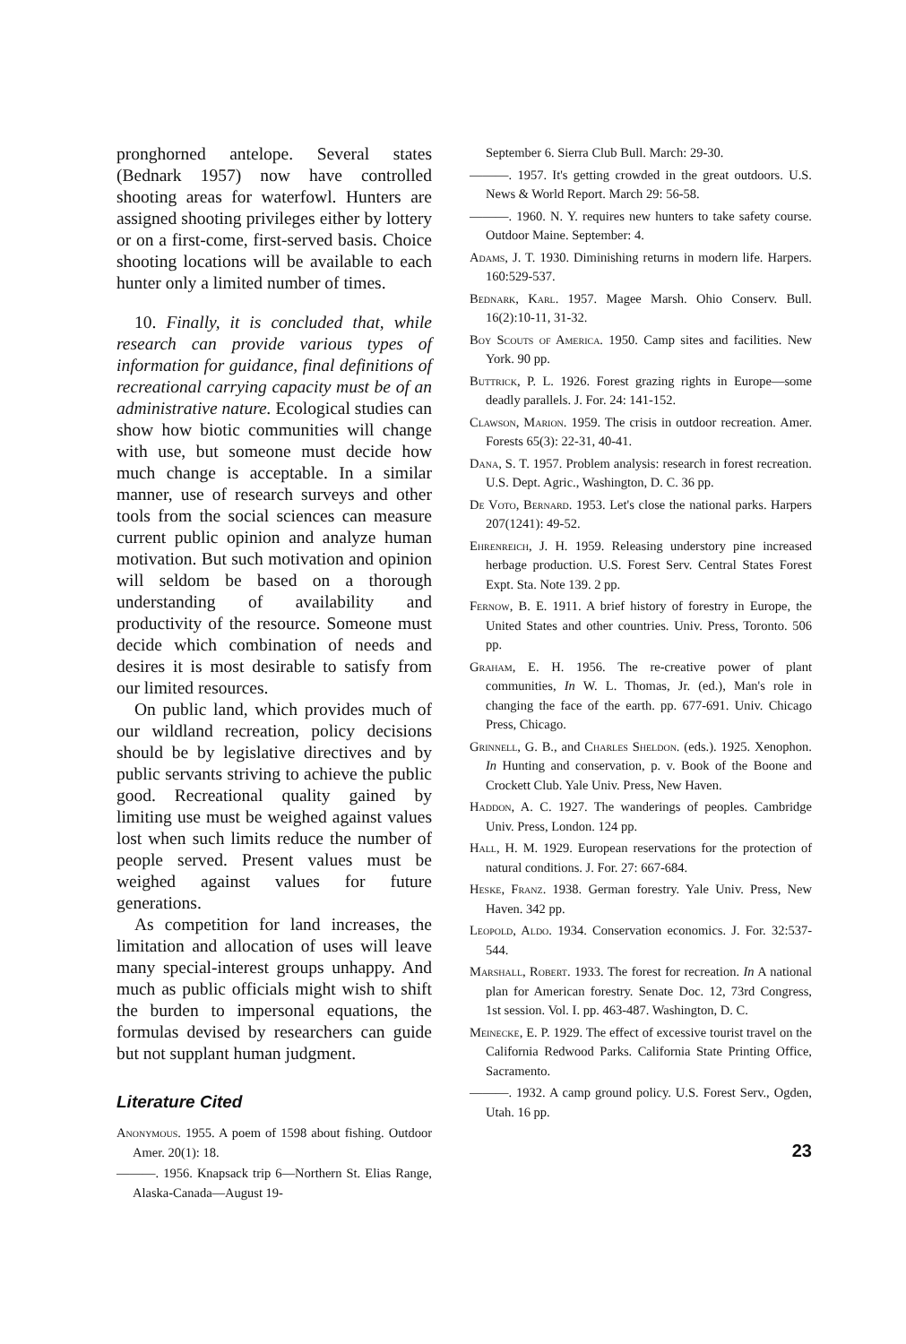pronghorned antelope. Several states (Bednark 1957) now have controlled shooting areas for waterfowl. Hunters are assigned shooting privileges either by lottery or on a first-come, first-served basis. Choice shooting locations will be available to each hunter only a limited number of times.
10. Finally, it is concluded that, while research can provide various types of information for guidance, final definitions of recreational carrying capacity must be of an administrative nature. Ecological studies can show how biotic communities will change with use, but someone must decide how much change is acceptable. In a similar manner, use of research surveys and other tools from the social sciences can measure current public opinion and analyze human motivation. But such motivation and opinion will seldom be based on a thorough understanding of availability and productivity of the resource. Someone must decide which combination of needs and desires it is most desirable to satisfy from our limited resources.
On public land, which provides much of our wildland recreation, policy decisions should be by legislative directives and by public servants striving to achieve the public good. Recreational quality gained by limiting use must be weighed against values lost when such limits reduce the number of people served. Present values must be weighed against values for future generations.
As competition for land increases, the limitation and allocation of uses will leave many special-interest groups unhappy. And much as public officials might wish to shift the burden to impersonal equations, the formulas devised by researchers can guide but not supplant human judgment.
Literature Cited
Anonymous. 1955. A poem of 1598 about fishing. Outdoor Amer. 20(1): 18.
———. 1956. Knapsack trip 6—Northern St. Elias Range, Alaska-Canada—August 19-
September 6. Sierra Club Bull. March: 29-30.
———. 1957. It's getting crowded in the great outdoors. U.S. News & World Report. March 29: 56-58.
———. 1960. N. Y. requires new hunters to take safety course. Outdoor Maine. September: 4.
Adams, J. T. 1930. Diminishing returns in modern life. Harpers. 160:529-537.
Bednark, Karl. 1957. Magee Marsh. Ohio Conserv. Bull. 16(2):10-11, 31-32.
Boy Scouts of America. 1950. Camp sites and facilities. New York. 90 pp.
Buttrick, P. L. 1926. Forest grazing rights in Europe—some deadly parallels. J. For. 24: 141-152.
Clawson, Marion. 1959. The crisis in outdoor recreation. Amer. Forests 65(3): 22-31, 40-41.
Dana, S. T. 1957. Problem analysis: research in forest recreation. U.S. Dept. Agric., Washington, D. C. 36 pp.
De Voto, Bernard. 1953. Let's close the national parks. Harpers 207(1241): 49-52.
Ehrenreich, J. H. 1959. Releasing understory pine increased herbage production. U.S. Forest Serv. Central States Forest Expt. Sta. Note 139. 2 pp.
Fernow, B. E. 1911. A brief history of forestry in Europe, the United States and other countries. Univ. Press, Toronto. 506 pp.
Graham, E. H. 1956. The re-creative power of plant communities, In W. L. Thomas, Jr. (ed.), Man's role in changing the face of the earth. pp. 677-691. Univ. Chicago Press, Chicago.
Grinnell, G. B., and Charles Sheldon. (eds.). 1925. Xenophon. In Hunting and conservation, p. v. Book of the Boone and Crockett Club. Yale Univ. Press, New Haven.
Haddon, A. C. 1927. The wanderings of peoples. Cambridge Univ. Press, London. 124 pp.
Hall, H. M. 1929. European reservations for the protection of natural conditions. J. For. 27: 667-684.
Heske, Franz. 1938. German forestry. Yale Univ. Press, New Haven. 342 pp.
Leopold, Aldo. 1934. Conservation economics. J. For. 32:537-544.
Marshall, Robert. 1933. The forest for recreation. In A national plan for American forestry. Senate Doc. 12, 73rd Congress, 1st session. Vol. I. pp. 463-487. Washington, D. C.
Meinecke, E. P. 1929. The effect of excessive tourist travel on the California Redwood Parks. California State Printing Office, Sacramento.
———. 1932. A camp ground policy. U.S. Forest Serv., Ogden, Utah. 16 pp.
23